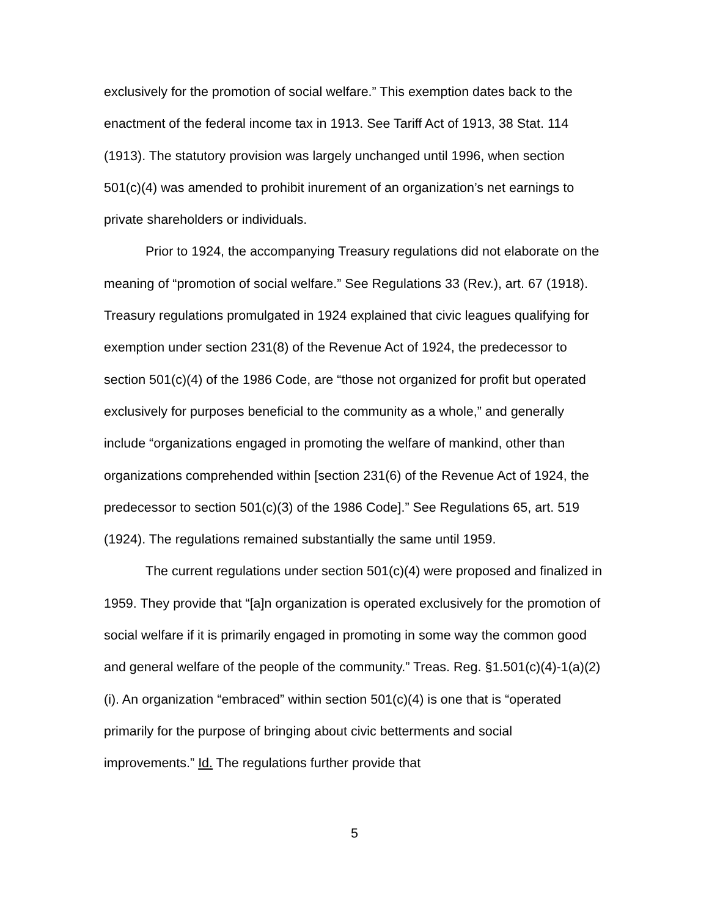exclusively for the promotion of social welfare.” This exemption dates back to the enactment of the federal income tax in 1913. See Tariff Act of 1913, 38 Stat. 114 (1913). The statutory provision was largely unchanged until 1996, when section 501(c)(4) was amended to prohibit inurement of an organization’s net earnings to private shareholders or individuals.
Prior to 1924, the accompanying Treasury regulations did not elaborate on the meaning of “promotion of social welfare.” See Regulations 33 (Rev.), art. 67 (1918). Treasury regulations promulgated in 1924 explained that civic leagues qualifying for exemption under section 231(8) of the Revenue Act of 1924, the predecessor to section 501(c)(4) of the 1986 Code, are “those not organized for profit but operated exclusively for purposes beneficial to the community as a whole,” and generally include “organizations engaged in promoting the welfare of mankind, other than organizations comprehended within [section 231(6) of the Revenue Act of 1924, the predecessor to section 501(c)(3) of the 1986 Code].” See Regulations 65, art. 519 (1924). The regulations remained substantially the same until 1959.
The current regulations under section 501(c)(4) were proposed and finalized in 1959. They provide that “[a]n organization is operated exclusively for the promotion of social welfare if it is primarily engaged in promoting in some way the common good and general welfare of the people of the community.” Treas. Reg. §1.501(c)(4)-1(a)(2)(i). An organization “embraced” within section 501(c)(4) is one that is “operated primarily for the purpose of bringing about civic betterments and social improvements.” Id. The regulations further provide that
5